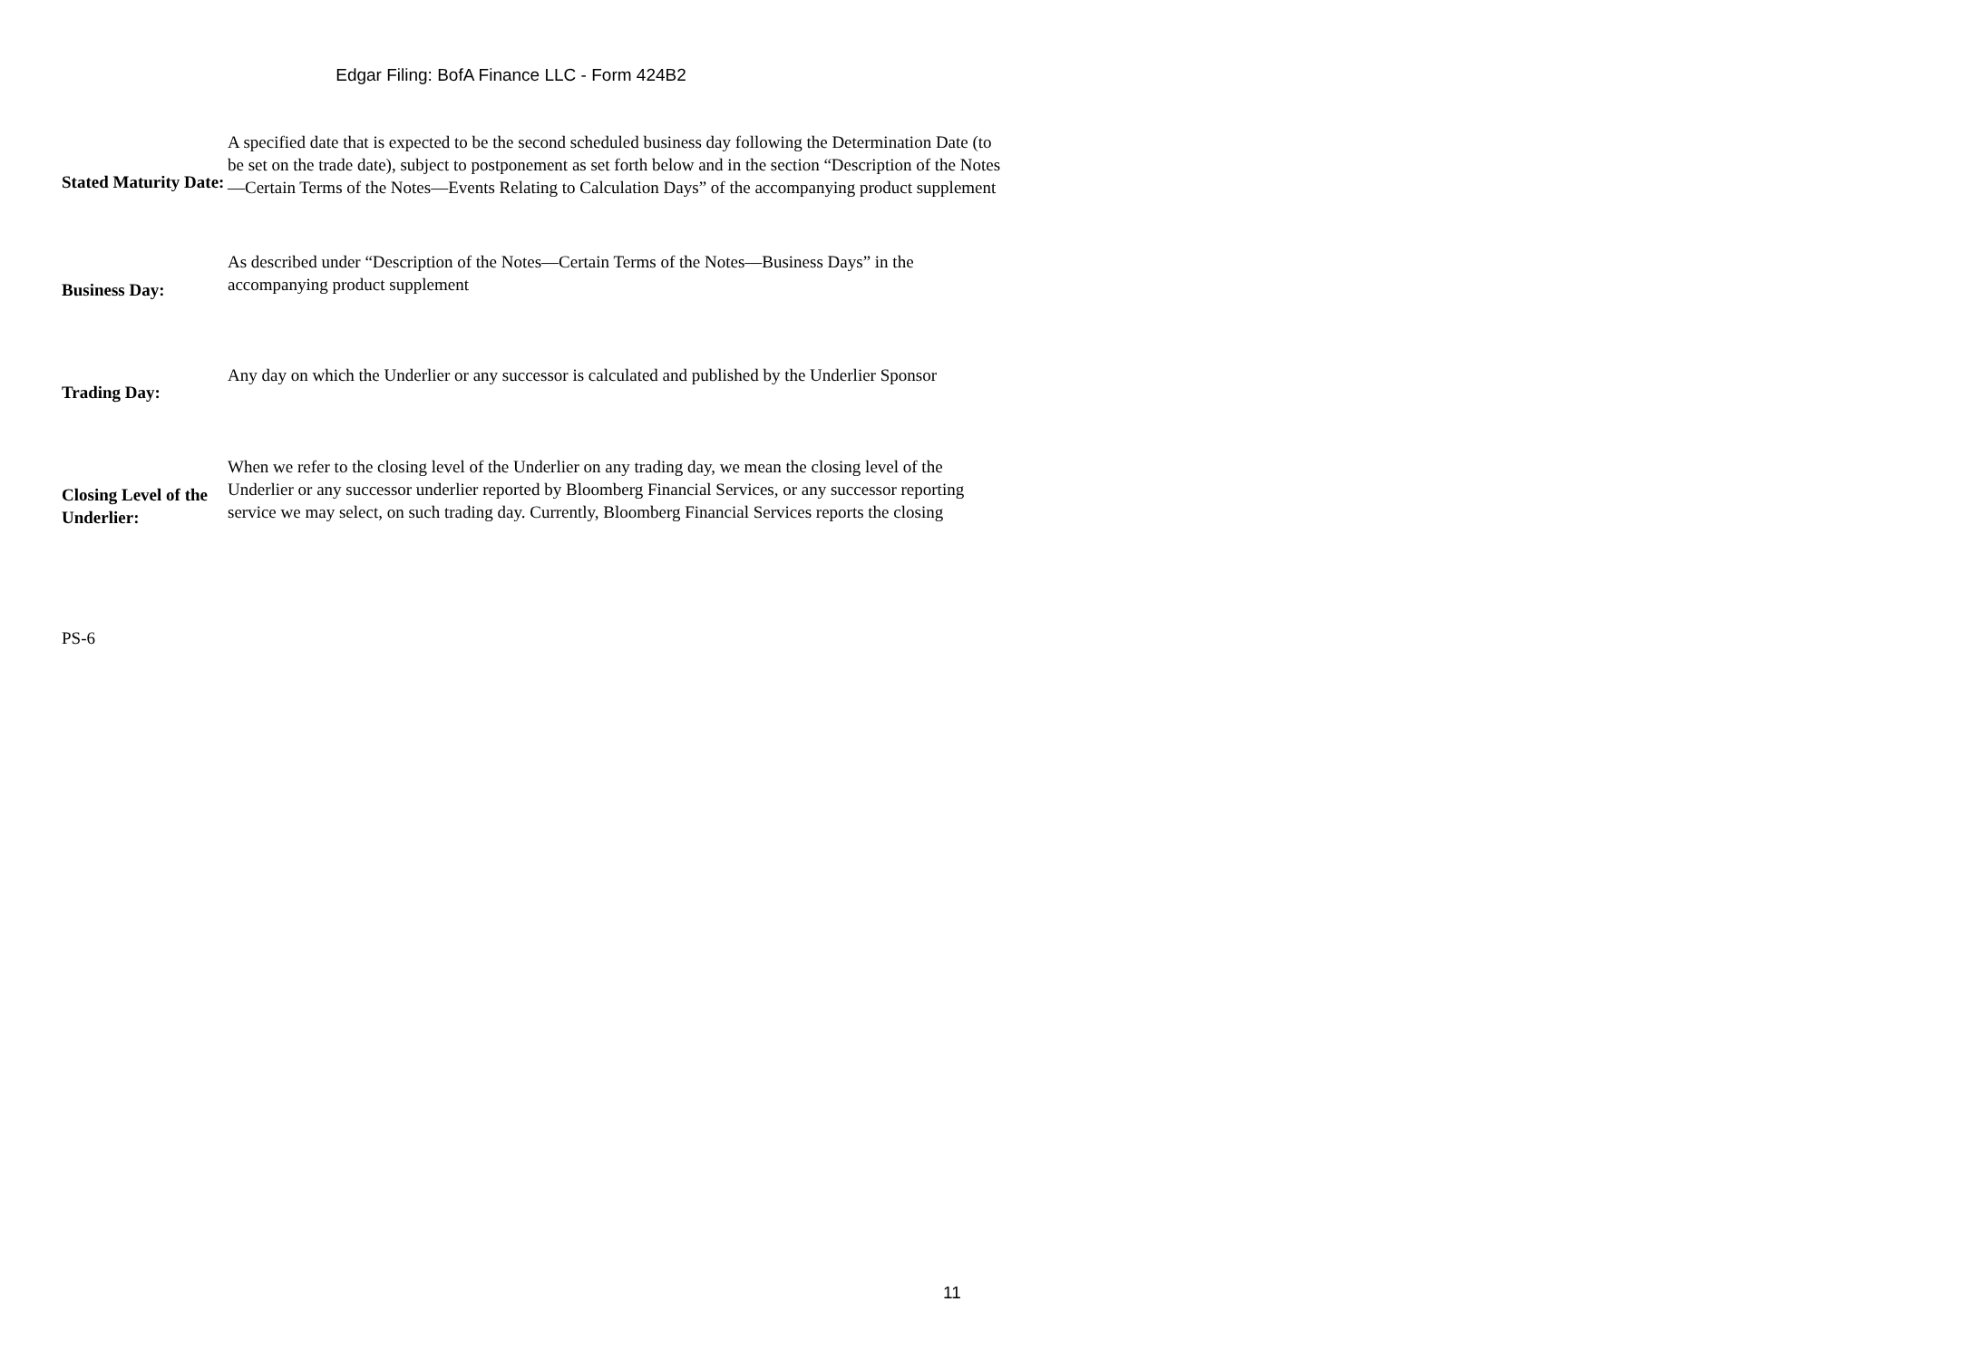Edgar Filing: BofA Finance LLC - Form 424B2
| Stated Maturity Date: | A specified date that is expected to be the second scheduled business day following the Determination Date (to be set on the trade date), subject to postponement as set forth below and in the section “Description of the Notes—Certain Terms of the Notes—Events Relating to Calculation Days” of the accompanying product supplement |
| Business Day: | As described under “Description of the Notes—Certain Terms of the Notes—Business Days” in the accompanying product supplement |
| Trading Day: | Any day on which the Underlier or any successor is calculated and published by the Underlier Sponsor |
| Closing Level of the Underlier: | When we refer to the closing level of the Underlier on any trading day, we mean the closing level of the Underlier or any successor underlier reported by Bloomberg Financial Services, or any successor reporting service we may select, on such trading day. Currently, Bloomberg Financial Services reports the closing |
PS-6
11